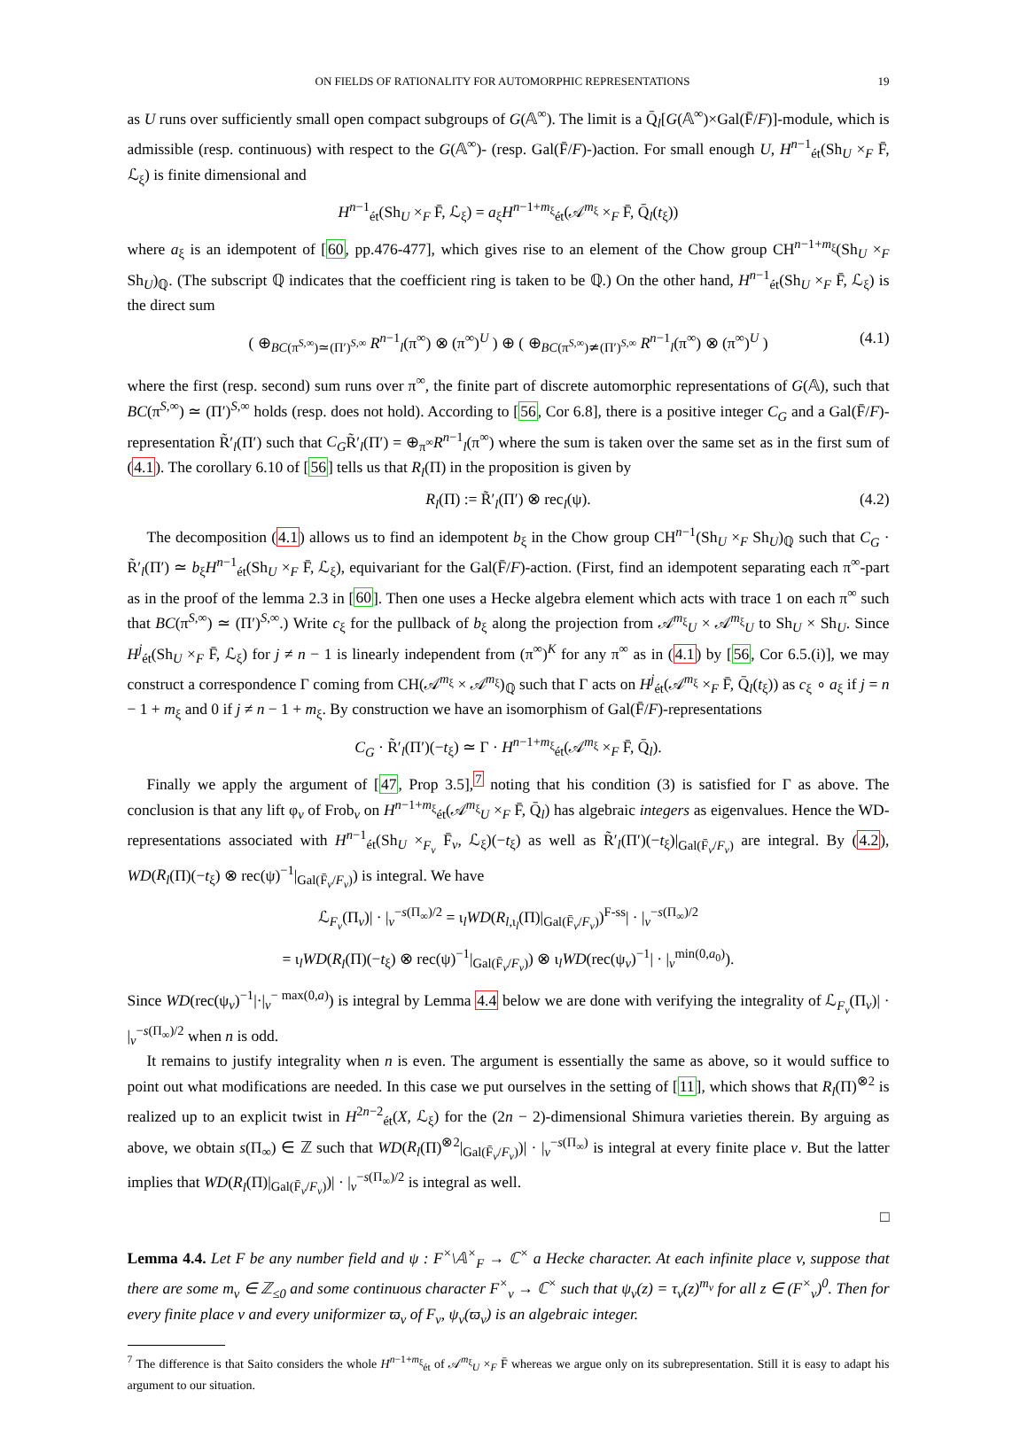ON FIELDS OF RATIONALITY FOR AUTOMORPHIC REPRESENTATIONS 19
as U runs over sufficiently small open compact subgroups of G(𝔸<sup>∞</sup>). The limit is a Q̄<sub>l</sub>[G(𝔸<sup>∞</sup>)×Gal(F̄/F)]-module, which is admissible (resp. continuous) with respect to the G(𝔸<sup>∞</sup>)- (resp. Gal(F̄/F)-)action. For small enough U, H<sup>n−1</sup><sub>ét</sub>(Sh<sub>U</sub> ×<sub>F</sub> F̄, ℒ<sub>ξ</sub>) is finite dimensional and
H<sup>n−1</sup><sub>ét</sub>(Sh<sub>U</sub> ×<sub>F</sub> F̄, ℒ<sub>ξ</sub>) = a<sub>ξ</sub>H<sup>n−1+m<sub>ξ</sub></sup><sub>ét</sub>(𝒜<sup>m<sub>ξ</sub></sup> ×<sub>F</sub> F̄, Q̄<sub>l</sub>(t<sub>ξ</sub>))
where a<sub>ξ</sub> is an idempotent of [60, pp.476-477], which gives rise to an element of the Chow group CH<sup>n−1+m<sub>ξ</sub></sup>(Sh<sub>U</sub> ×<sub>F</sub> Sh<sub>U</sub>)<sub>ℚ</sub>. (The subscript ℚ indicates that the coefficient ring is taken to be ℚ.) On the other hand, H<sup>n−1</sup><sub>ét</sub>(Sh<sub>U</sub> ×<sub>F</sub> F̄, ℒ<sub>ξ</sub>) is the direct sum
( ⊕<sub>BC(π<sup>S,∞</sup>)≃(Π′)<sup>S,∞</sup></sub> R<sup>n−1</sup><sub>l</sub>(π<sup>∞</sup>) ⊗ (π<sup>∞</sup>)<sup>U</sup> ) ⊕ ( ⊕<sub>BC(π<sup>S,∞</sup>)≄(Π′)<sup>S,∞</sup></sub> R<sup>n−1</sup><sub>l</sub>(π<sup>∞</sup>) ⊗ (π<sup>∞</sup>)<sup>U</sup> ) (4.1)
where the first (resp. second) sum runs over π<sup>∞</sup>, the finite part of discrete automorphic representations of G(𝔸), such that BC(π<sup>S,∞</sup>) ≃ (Π′)<sup>S,∞</sup> holds (resp. does not hold). According to [56, Cor 6.8], there is a positive integer C<sub>G</sub> and a Gal(F̄/F)-representation R̃′<sub>l</sub>(Π′) such that C<sub>G</sub>R̃′<sub>l</sub>(Π′) = ⊕<sub>π<sup>∞</sup></sub>R<sup>n−1</sup><sub>l</sub>(π<sup>∞</sup>) where the sum is taken over the same set as in the first sum of (4.1). The corollary 6.10 of [56] tells us that R<sub>l</sub>(Π) in the proposition is given by
R<sub>l</sub>(Π) := R̃′<sub>l</sub>(Π′) ⊗ rec<sub>l</sub>(ψ). (4.2)
The decomposition (4.1) allows us to find an idempotent b<sub>ξ</sub> in the Chow group CH<sup>n−1</sup>(Sh<sub>U</sub> ×<sub>F</sub> Sh<sub>U</sub>)<sub>ℚ</sub> such that C<sub>G</sub> · R̃′<sub>l</sub>(Π′) ≃ b<sub>ξ</sub>H<sup>n−1</sup><sub>ét</sub>(Sh<sub>U</sub> ×<sub>F</sub> F̄, ℒ<sub>ξ</sub>), equivariant for the Gal(F̄/F)-action. (First, find an idempotent separating each π<sup>∞</sup>-part as in the proof of the lemma 2.3 in [60]. Then one uses a Hecke algebra element which acts with trace 1 on each π<sup>∞</sup> such that BC(π<sup>S,∞</sup>) ≃ (Π′)<sup>S,∞</sup>.) Write c<sub>ξ</sub> for the pullback of b<sub>ξ</sub> along the projection from 𝒜<sup>m<sub>ξ</sub></sup><sub>U</sub> × 𝒜<sup>m<sub>ξ</sub></sup><sub>U</sub> to Sh<sub>U</sub> × Sh<sub>U</sub>. Since H<sup>j</sup><sub>ét</sub>(Sh<sub>U</sub> ×<sub>F</sub> F̄, ℒ<sub>ξ</sub>) for j ≠ n − 1 is linearly independent from (π<sup>∞</sup>)<sup>K</sup> for any π<sup>∞</sup> as in (4.1) by [56, Cor 6.5.(i)], we may construct a correspondence Γ coming from CH(𝒜<sup>m<sub>ξ</sub></sup> × 𝒜<sup>m<sub>ξ</sub></sup>)<sub>ℚ</sub> such that Γ acts on H<sup>j</sup><sub>ét</sub>(𝒜<sup>m<sub>ξ</sub></sup> ×<sub>F</sub> F̄, Q̄<sub>l</sub>(t<sub>ξ</sub>)) as c<sub>ξ</sub> ∘ a<sub>ξ</sub> if j = n − 1 + m<sub>ξ</sub> and 0 if j ≠ n − 1 + m<sub>ξ</sub>. By construction we have an isomorphism of Gal(F̄/F)-representations
C<sub>G</sub> · R̃′<sub>l</sub>(Π′)(−t<sub>ξ</sub>) ≃ Γ · H<sup>n−1+m<sub>ξ</sub></sup><sub>ét</sub>(𝒜<sup>m<sub>ξ</sub></sup> ×<sub>F</sub> F̄, Q̄<sub>l</sub>).
Finally we apply the argument of [47, Prop 3.5],<sup>7</sup> noting that his condition (3) is satisfied for Γ as above. The conclusion is that any lift φ<sub>v</sub> of Frob<sub>v</sub> on H<sup>n−1+m<sub>ξ</sub></sup><sub>ét</sub>(𝒜<sup>m<sub>ξ</sub></sup><sub>U</sub> ×<sub>F</sub> F̄, Q̄<sub>l</sub>) has algebraic integers as eigenvalues. Hence the WD-representations associated with H<sup>n−1</sup><sub>ét</sub>(Sh<sub>U</sub> ×<sub>F<sub>v</sub></sub> F̄<sub>v</sub>, ℒ<sub>ξ</sub>)(−t<sub>ξ</sub>) as well as R̃′<sub>l</sub>(Π′)(−t<sub>ξ</sub>)|<sub>Gal(F̄<sub>v</sub>/F<sub>v</sub>)</sub> are integral. By (4.2), WD(R<sub>l</sub>(Π)(−t<sub>ξ</sub>) ⊗ rec(ψ)<sup>−1</sup>|<sub>Gal(F̄<sub>v</sub>/F<sub>v</sub>)</sub>) is integral. We have
ℒ<sub>F<sub>v</sub></sub>(Π<sub>v</sub>)| · |<sub>v</sub><sup>−s(Π<sub>∞</sub>)/2</sup> = ι<sub>l</sub>WD(R<sub>l,ι<sub>l</sub></sub>(Π)|<sub>Gal(F̄<sub>v</sub>/F<sub>v</sub>)</sub>)<sup>F-ss</sup>| · |<sub>v</sub><sup>−s(Π<sub>∞</sub>)/2</sup>
= ι<sub>l</sub>WD(R<sub>l</sub>(Π)(−t<sub>ξ</sub>) ⊗ rec(ψ)<sup>−1</sup>|<sub>Gal(F̄<sub>v</sub>/F<sub>v</sub>)</sub>) ⊗ ι<sub>l</sub>WD(rec(ψ<sub>v</sub>)<sup>−1</sup>| · |<sub>v</sub><sup>min(0,a<sub>0</sub>)</sup>).
Since WD(rec(ψ<sub>v</sub>)<sup>−1</sup>|·|<sub>v</sub><sup>− max(0,a)</sup>) is integral by Lemma 4.4 below we are done with verifying the integrality of ℒ<sub>F<sub>v</sub></sub>(Π<sub>v</sub>)| · |<sub>v</sub><sup>−s(Π<sub>∞</sub>)/2</sup> when n is odd.
It remains to justify integrality when n is even. The argument is essentially the same as above, so it would suffice to point out what modifications are needed. In this case we put ourselves in the setting of [11], which shows that R<sub>l</sub>(Π)<sup>⊗2</sup> is realized up to an explicit twist in H<sup>2n−2</sup><sub>ét</sub>(X, ℒ<sub>ξ</sub>) for the (2n − 2)-dimensional Shimura varieties therein. By arguing as above, we obtain s(Π<sub>∞</sub>) ∈ ℤ such that WD(R<sub>l</sub>(Π)<sup>⊗2</sup>|<sub>Gal(F̄<sub>v</sub>/F<sub>v</sub>)</sub>)| · |<sub>v</sub><sup>−s(Π<sub>∞</sub>)</sup> is integral at every finite place v. But the latter implies that WD(R<sub>l</sub>(Π)|<sub>Gal(F̄<sub>v</sub>/F<sub>v</sub>)</sub>)| · |<sub>v</sub><sup>−s(Π<sub>∞</sub>)/2</sup> is integral as well.
□
Lemma 4.4. Let F be any number field and ψ : F<sup>×</sup>\𝔸<sup>×</sup><sub>F</sub> → ℂ<sup>×</sup> a Hecke character. At each infinite place v, suppose that there are some m<sub>v</sub> ∈ ℤ<sub>≤0</sub> and some continuous character F<sup>×</sup><sub>v</sub> → ℂ<sup>×</sup> such that ψ<sub>v</sub>(z) = τ<sub>v</sub>(z)<sup>m<sub>v</sub></sup> for all z ∈ (F<sup>×</sup><sub>v</sub>)<sup>0</sup>. Then for every finite place v and every uniformizer ϖ<sub>v</sub> of F<sub>v</sub>, ψ<sub>v</sub>(ϖ<sub>v</sub>) is an algebraic integer.
<sup>7</sup> The difference is that Saito considers the whole H<sup>n−1+m<sub>ξ</sub></sup><sub>ét</sub> of 𝒜<sup>m<sub>ξ</sub></sup><sub>U</sub> ×<sub>F</sub> F̄ whereas we argue only on its subrepresentation. Still it is easy to adapt his argument to our situation.